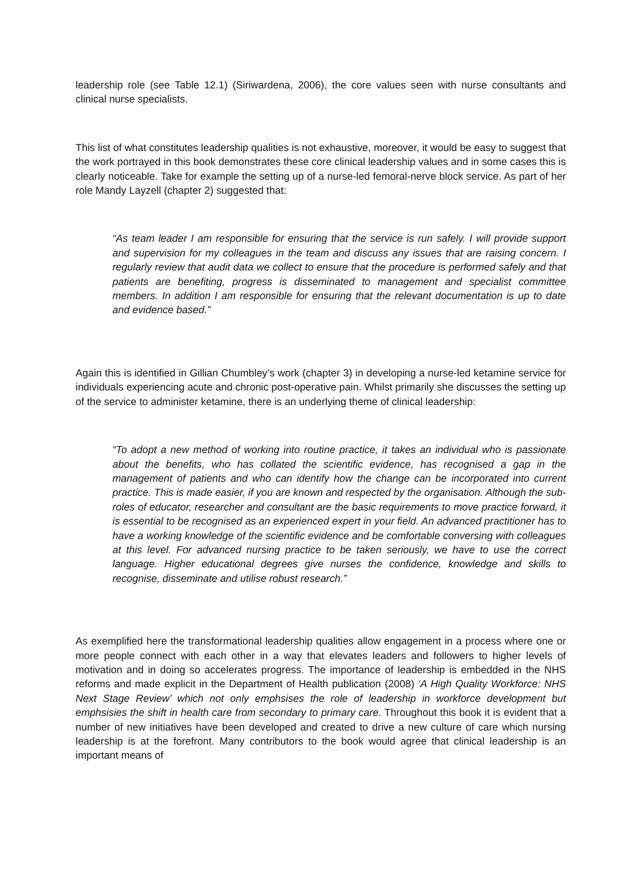leadership role (see Table 12.1) (Siriwardena, 2006), the core values seen with nurse consultants and clinical nurse specialists.
This list of what constitutes leadership qualities is not exhaustive, moreover, it would be easy to suggest that the work portrayed in this book demonstrates these core clinical leadership values and in some cases this is clearly noticeable. Take for example the setting up of a nurse-led femoral-nerve block service. As part of her role Mandy Layzell (chapter 2) suggested that:
“As team leader I am responsible for ensuring that the service is run safely. I will provide support and supervision for my colleagues in the team and discuss any issues that are raising concern. I regularly review that audit data we collect to ensure that the procedure is performed safely and that patients are benefiting, progress is disseminated to management and specialist committee members. In addition I am responsible for ensuring that the relevant documentation is up to date and evidence based.”
Again this is identified in Gillian Chumbley’s work (chapter 3) in developing a nurse-led ketamine service for individuals experiencing acute and chronic post-operative pain. Whilst primarily she discusses the setting up of the service to administer ketamine, there is an underlying theme of clinical leadership:
“To adopt a new method of working into routine practice, it takes an individual who is passionate about the benefits, who has collated the scientific evidence, has recognised a gap in the management of patients and who can identify how the change can be incorporated into current practice. This is made easier, if you are known and respected by the organisation. Although the sub-roles of educator, researcher and consultant are the basic requirements to move practice forward, it is essential to be recognised as an experienced expert in your field. An advanced practitioner has to have a working knowledge of the scientific evidence and be comfortable conversing with colleagues at this level. For advanced nursing practice to be taken seriously, we have to use the correct language. Higher educational degrees give nurses the confidence, knowledge and skills to recognise, disseminate and utilise robust research.”
As exemplified here the transformational leadership qualities allow engagement in a process where one or more people connect with each other in a way that elevates leaders and followers to higher levels of motivation and in doing so accelerates progress. The importance of leadership is embedded in the NHS reforms and made explicit in the Department of Health publication (2008) ‘A High Quality Workforce: NHS Next Stage Review’ which not only emphsises the role of leadership in workforce development but emphsisies the shift in health care from secondary to primary care. Throughout this book it is evident that a number of new initiatives have been developed and created to drive a new culture of care which nursing leadership is at the forefront. Many contributors to the book would agree that clinical leadership is an important means of